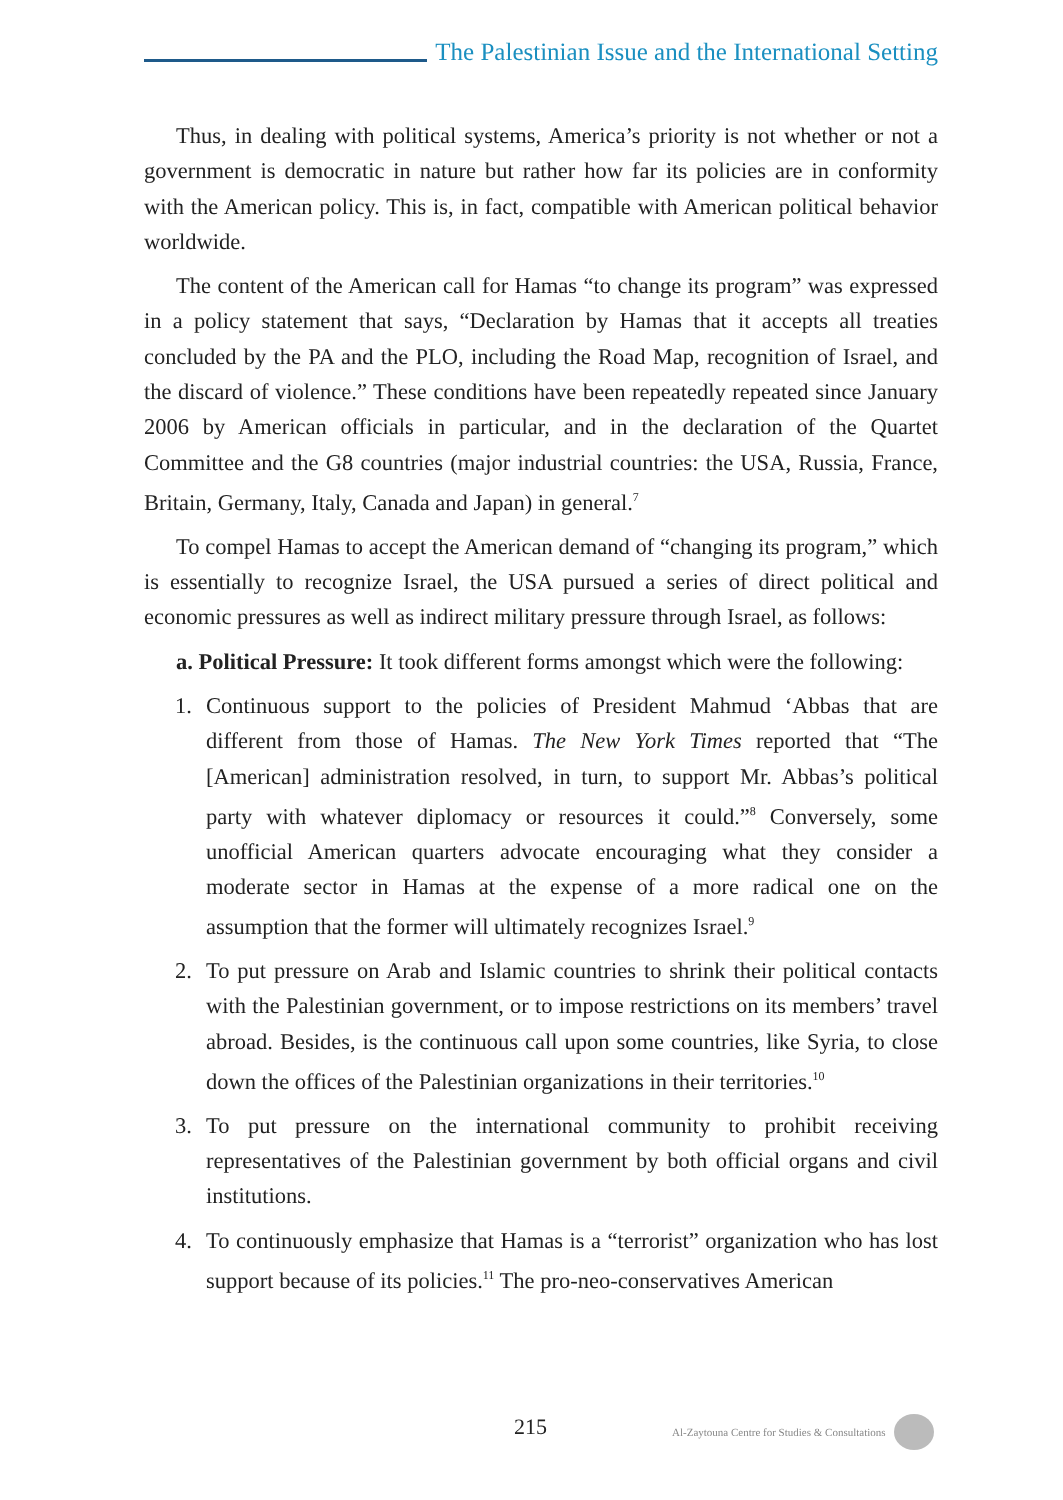The Palestinian Issue and the International Setting
Thus, in dealing with political systems, America’s priority is not whether or not a government is democratic in nature but rather how far its policies are in conformity with the American policy. This is, in fact, compatible with American political behavior worldwide.
The content of the American call for Hamas “to change its program” was expressed in a policy statement that says, “Declaration by Hamas that it accepts all treaties concluded by the PA and the PLO, including the Road Map, recognition of Israel, and the discard of violence.” These conditions have been repeatedly repeated since January 2006 by American officials in particular, and in the declaration of the Quartet Committee and the G8 countries (major industrial countries: the USA, Russia, France, Britain, Germany, Italy, Canada and Japan) in general.<sup>7</sup>
To compel Hamas to accept the American demand of “changing its program,” which is essentially to recognize Israel, the USA pursued a series of direct political and economic pressures as well as indirect military pressure through Israel, as follows:
a. Political Pressure: It took different forms amongst which were the following:
1. Continuous support to the policies of President Mahmud ‘Abbas that are different from those of Hamas. The New York Times reported that “The [American] administration resolved, in turn, to support Mr. Abbas’s political party with whatever diplomacy or resources it could.”<sup>8</sup> Conversely, some unofficial American quarters advocate encouraging what they consider a moderate sector in Hamas at the expense of a more radical one on the assumption that the former will ultimately recognizes Israel.<sup>9</sup>
2. To put pressure on Arab and Islamic countries to shrink their political contacts with the Palestinian government, or to impose restrictions on its members’ travel abroad. Besides, is the continuous call upon some countries, like Syria, to close down the offices of the Palestinian organizations in their territories.<sup>10</sup>
3. To put pressure on the international community to prohibit receiving representatives of the Palestinian government by both official organs and civil institutions.
4. To continuously emphasize that Hamas is a “terrorist” organization who has lost support because of its policies.<sup>11</sup> The pro-neo-conservatives American
215 Al-Zaytouna Centre for Studies & Consultations